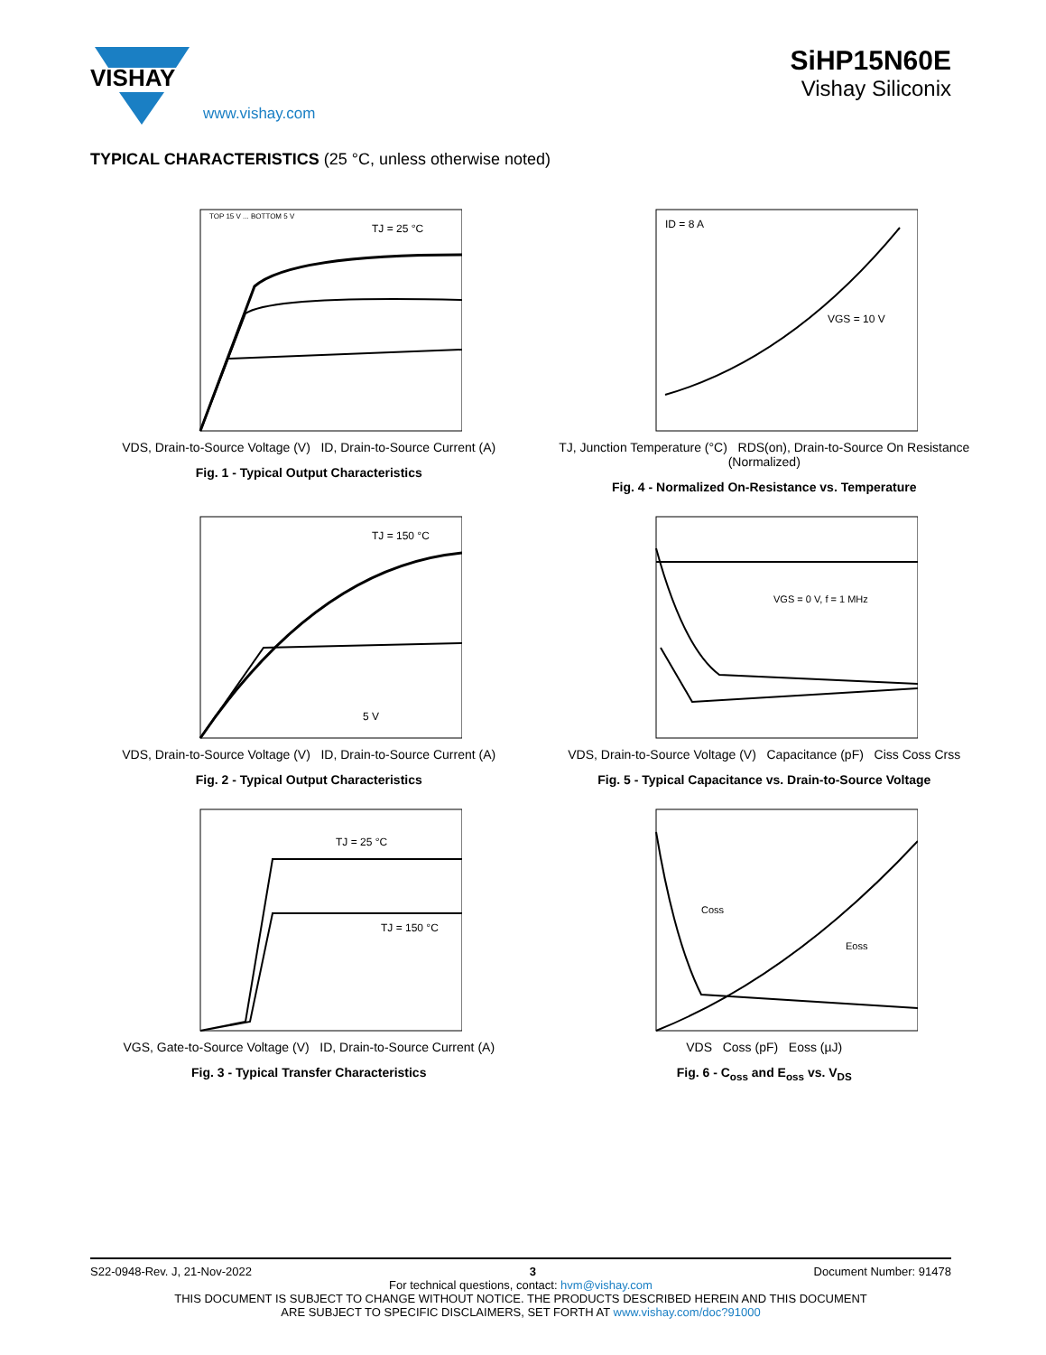VISHAY
SiHP15N60E
Vishay Siliconix
www.vishay.com
TYPICAL CHARACTERISTICS (25 °C, unless otherwise noted)
TJ = 25 °C
TOP 15 V ... BOTTOM 5 V
VDS, Drain-to-Source Voltage (V) ID, Drain-to-Source Current (A)
Fig. 1 - Typical Output Characteristics
ID = 8 A
VGS = 10 V
TJ, Junction Temperature (°C) RDS(on), Drain-to-Source On Resistance (Normalized)
Fig. 4 - Normalized On-Resistance vs. Temperature
TJ = 150 °C
5 V
VDS, Drain-to-Source Voltage (V) ID, Drain-to-Source Current (A)
Fig. 2 - Typical Output Characteristics
VGS = 0 V, f = 1 MHz
VDS, Drain-to-Source Voltage (V) Capacitance (pF) Ciss Coss Crss
Fig. 5 - Typical Capacitance vs. Drain-to-Source Voltage
TJ = 25 °C
TJ = 150 °C
VGS, Gate-to-Source Voltage (V) ID, Drain-to-Source Current (A)
Fig. 3 - Typical Transfer Characteristics
Coss
Eoss
VDS Coss (pF) Eoss (µJ)
Fig. 6 - C<sub>oss</sub> and E<sub>oss</sub> vs. V<sub>DS</sub>
S22-0948-Rev. J, 21-Nov-2022 3 Document Number: 91478
For technical questions, contact: hvm@vishay.com
THIS DOCUMENT IS SUBJECT TO CHANGE WITHOUT NOTICE. THE PRODUCTS DESCRIBED HEREIN AND THIS DOCUMENT
ARE SUBJECT TO SPECIFIC DISCLAIMERS, SET FORTH AT www.vishay.com/doc?91000